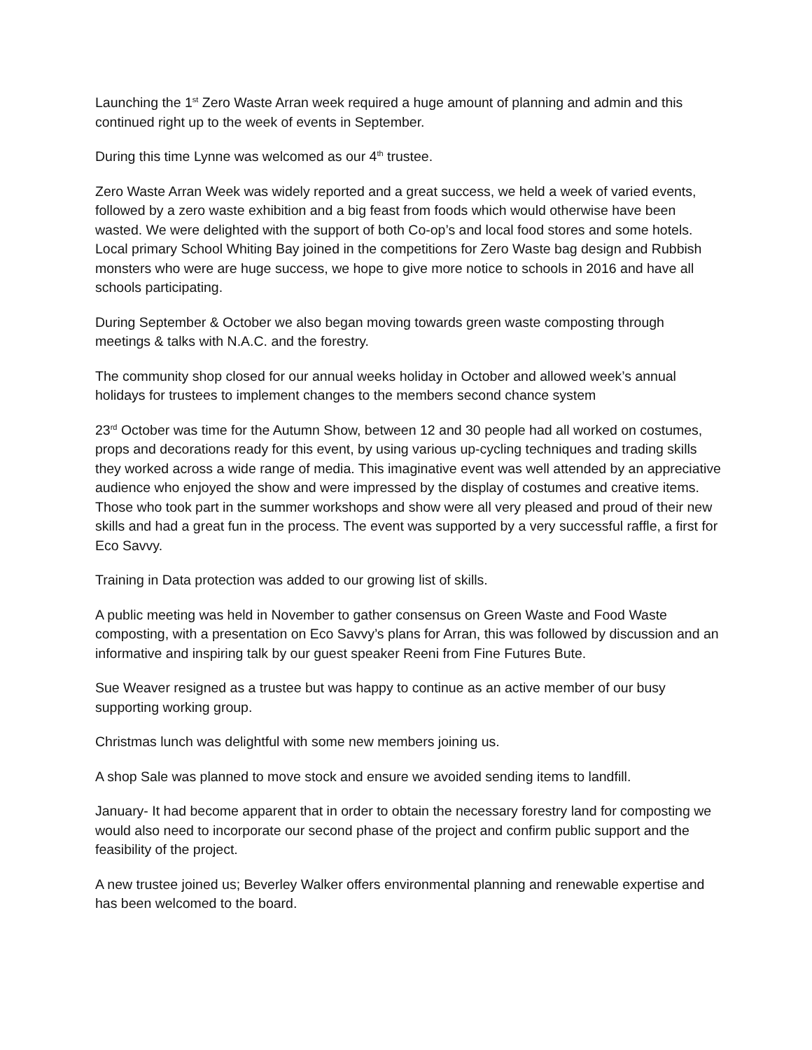Launching the 1<sup>st</sup> Zero Waste Arran week required a huge amount of planning and admin and this continued right up to the week of events in September.
During this time Lynne was welcomed as our 4<sup>th</sup> trustee.
Zero Waste Arran Week was widely reported and a great success, we held a week of varied events, followed by a zero waste exhibition and a big feast from foods which would otherwise have been wasted. We were delighted with the support of both Co-op’s and local food stores and some hotels. Local primary School Whiting Bay joined in the competitions for Zero Waste bag design and Rubbish monsters who were are huge success, we hope to give more notice to schools in 2016 and have all schools participating.
During September & October we also began moving towards green waste composting through meetings & talks with N.A.C. and the forestry.
The community shop closed for our annual weeks holiday in October and allowed week’s annual holidays for trustees to implement changes to the members second chance system
23<sup>rd</sup> October was time for the Autumn Show, between 12 and 30 people had all worked on costumes, props and decorations ready for this event, by using various up-cycling techniques and trading skills they worked across a wide range of media. This imaginative event was well attended by an appreciative audience who enjoyed the show and were impressed by the display of costumes and creative items. Those who took part in the summer workshops and show were all very pleased and proud of their new skills and had a great fun in the process. The event was supported by a very successful raffle, a first for Eco Savvy.
Training in Data protection was added to our growing list of skills.
A public meeting was held in November to gather consensus on Green Waste and Food Waste composting, with a presentation on Eco Savvy’s plans for Arran, this was followed by discussion and an informative and inspiring talk by our guest speaker Reeni from Fine Futures Bute.
Sue Weaver resigned as a trustee but was happy to continue as an active member of our busy supporting working group.
Christmas lunch was delightful with some new members joining us.
A shop Sale was planned to move stock and ensure we avoided sending items to landfill.
January- It had become apparent that in order to obtain the necessary forestry land for composting we would also need to incorporate our second phase of the project and confirm public support and the feasibility of the project.
A new trustee joined us; Beverley Walker offers environmental planning and renewable expertise and has been welcomed to the board.